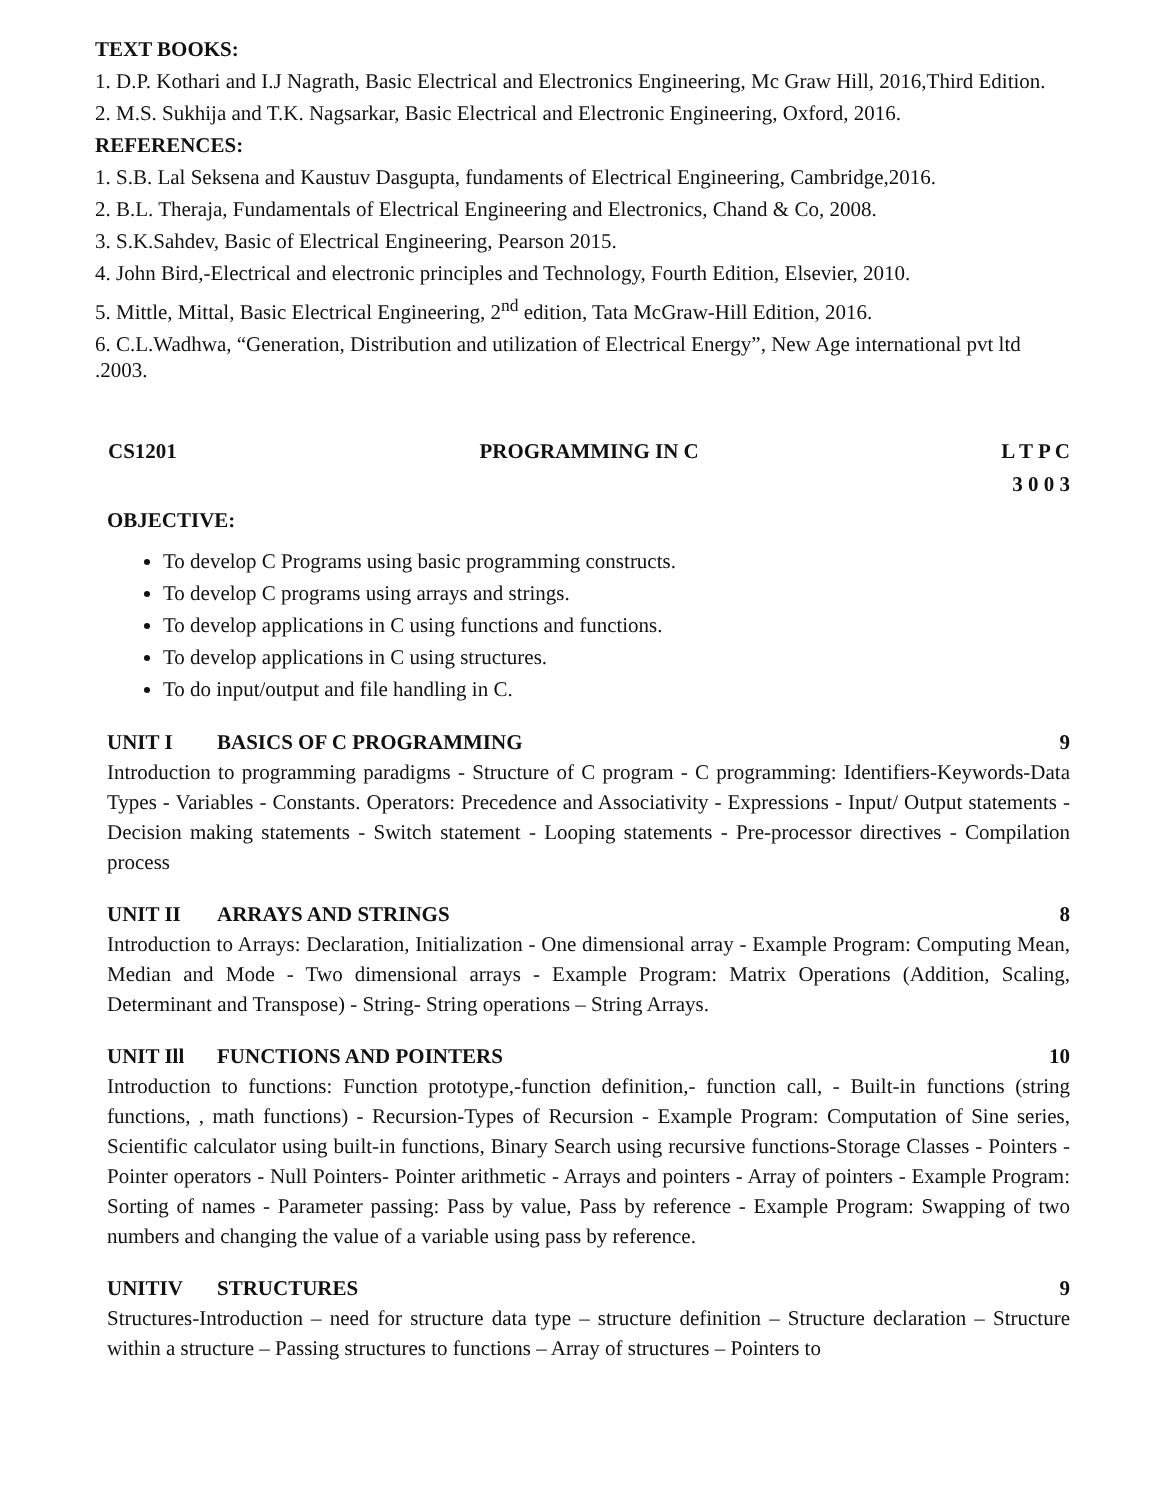TEXT BOOKS:
1. D.P. Kothari and I.J Nagrath, Basic Electrical and Electronics Engineering, Mc Graw Hill, 2016,Third Edition.
2. M.S. Sukhija and T.K. Nagsarkar, Basic Electrical and Electronic Engineering, Oxford, 2016.
REFERENCES:
1. S.B. Lal Seksena and Kaustuv Dasgupta, fundaments of Electrical Engineering, Cambridge,2016.
2. B.L. Theraja, Fundamentals of Electrical Engineering and Electronics, Chand & Co, 2008.
3. S.K.Sahdev, Basic of Electrical Engineering, Pearson 2015.
4. John Bird,-Electrical and electronic principles and Technology, Fourth Edition, Elsevier, 2010.
5. Mittle, Mittal, Basic Electrical Engineering, 2<sup>nd</sup> edition, Tata McGraw-Hill Edition, 2016.
6. C.L.Wadhwa, “Generation, Distribution and utilization of Electrical Energy”, New Age international pvt ltd .2003.
CS1201 PROGRAMMING IN C L T P C
3 0 0 3
OBJECTIVE:
To develop C Programs using basic programming constructs.
To develop C programs using arrays and strings.
To develop applications in C using functions and functions.
To develop applications in C using structures.
To do input/output and file handling in C.
UNIT I BASICS OF C PROGRAMMING 9
Introduction to programming paradigms - Structure of C program - C programming: Identifiers-Keywords-Data Types - Variables - Constants. Operators: Precedence and Associativity - Expressions - Input/ Output statements - Decision making statements - Switch statement - Looping statements - Pre-processor directives - Compilation process
UNIT II ARRAYS AND STRINGS 8
Introduction to Arrays: Declaration, Initialization - One dimensional array - Example Program: Computing Mean, Median and Mode - Two dimensional arrays - Example Program: Matrix Operations (Addition, Scaling, Determinant and Transpose) - String- String operations – String Arrays.
UNIT Ill FUNCTIONS AND POINTERS 10
Introduction to functions: Function prototype,-function definition,- function call, - Built-in functions (string functions, , math functions) - Recursion-Types of Recursion - Example Program: Computation of Sine series, Scientific calculator using built-in functions, Binary Search using recursive functions-Storage Classes - Pointers - Pointer operators - Null Pointers- Pointer arithmetic - Arrays and pointers - Array of pointers - Example Program: Sorting of names - Parameter passing: Pass by value, Pass by reference - Example Program: Swapping of two numbers and changing the value of a variable using pass by reference.
UNITIV STRUCTURES 9
Structures-Introduction – need for structure data type – structure definition – Structure declaration – Structure within a structure – Passing structures to functions – Array of structures – Pointers to